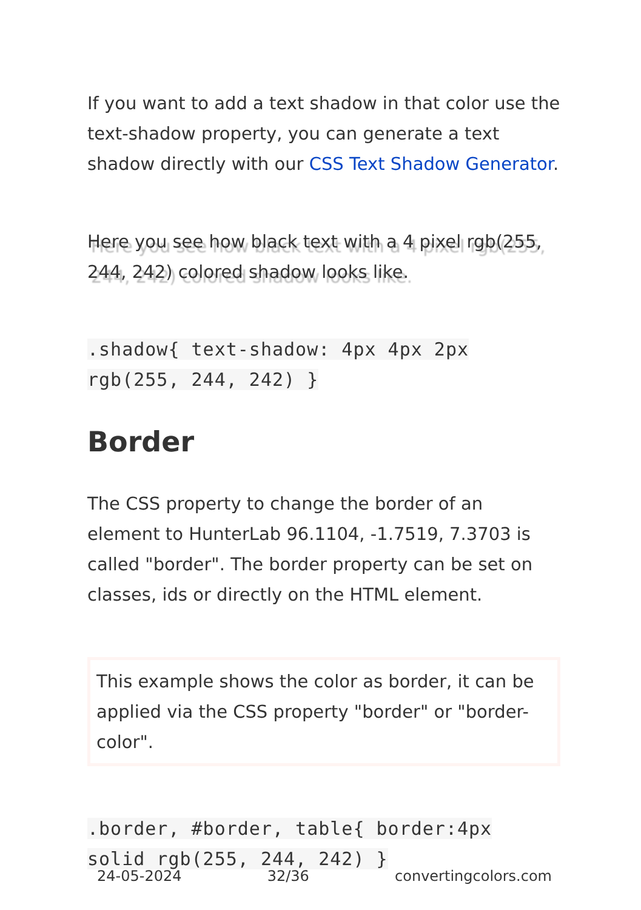If you want to add a text shadow in that color use the text-shadow property, you can generate a text shadow directly with our CSS Text Shadow Generator.
Here you see how black text with a 4 pixel rgb(255, 244, 242) colored shadow looks like.
.shadow{ text-shadow: 4px 4px 2px rgb(255, 244, 242) }
Border
The CSS property to change the border of an element to HunterLab 96.1104, -1.7519, 7.3703 is called "border". The border property can be set on classes, ids or directly on the HTML element.
This example shows the color as border, it can be applied via the CSS property "border" or "border-color".
.border, #border, table{ border:4px solid rgb(255, 244, 242) }
24-05-2024 32/36 convertingcolors.com